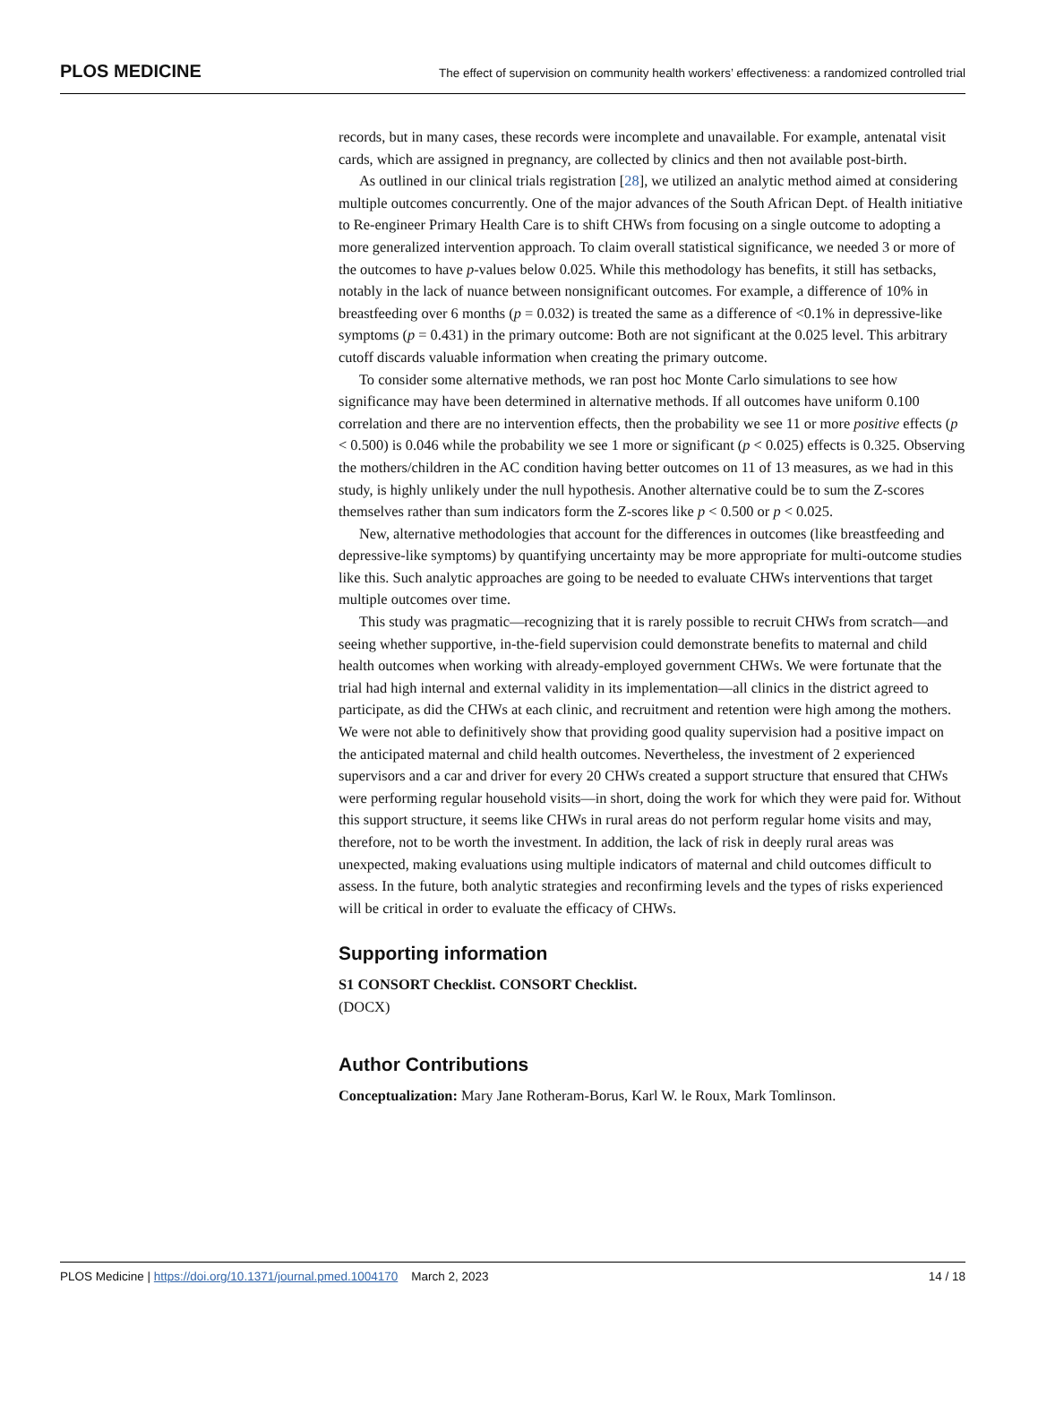PLOS MEDICINE The effect of supervision on community health workers’ effectiveness: a randomized controlled trial
records, but in many cases, these records were incomplete and unavailable. For example, antenatal visit cards, which are assigned in pregnancy, are collected by clinics and then not available post-birth.
As outlined in our clinical trials registration [28], we utilized an analytic method aimed at considering multiple outcomes concurrently. One of the major advances of the South African Dept. of Health initiative to Re-engineer Primary Health Care is to shift CHWs from focusing on a single outcome to adopting a more generalized intervention approach. To claim overall statistical significance, we needed 3 or more of the outcomes to have p-values below 0.025. While this methodology has benefits, it still has setbacks, notably in the lack of nuance between nonsignificant outcomes. For example, a difference of 10% in breastfeeding over 6 months (p = 0.032) is treated the same as a difference of <0.1% in depressive-like symptoms (p = 0.431) in the primary outcome: Both are not significant at the 0.025 level. This arbitrary cutoff discards valuable information when creating the primary outcome.
To consider some alternative methods, we ran post hoc Monte Carlo simulations to see how significance may have been determined in alternative methods. If all outcomes have uniform 0.100 correlation and there are no intervention effects, then the probability we see 11 or more positive effects (p < 0.500) is 0.046 while the probability we see 1 more or significant (p < 0.025) effects is 0.325. Observing the mothers/children in the AC condition having better outcomes on 11 of 13 measures, as we had in this study, is highly unlikely under the null hypothesis. Another alternative could be to sum the Z-scores themselves rather than sum indicators form the Z-scores like p < 0.500 or p < 0.025.
New, alternative methodologies that account for the differences in outcomes (like breastfeeding and depressive-like symptoms) by quantifying uncertainty may be more appropriate for multi-outcome studies like this. Such analytic approaches are going to be needed to evaluate CHWs interventions that target multiple outcomes over time.
This study was pragmatic—recognizing that it is rarely possible to recruit CHWs from scratch—and seeing whether supportive, in-the-field supervision could demonstrate benefits to maternal and child health outcomes when working with already-employed government CHWs. We were fortunate that the trial had high internal and external validity in its implementation—all clinics in the district agreed to participate, as did the CHWs at each clinic, and recruitment and retention were high among the mothers. We were not able to definitively show that providing good quality supervision had a positive impact on the anticipated maternal and child health outcomes. Nevertheless, the investment of 2 experienced supervisors and a car and driver for every 20 CHWs created a support structure that ensured that CHWs were performing regular household visits—in short, doing the work for which they were paid for. Without this support structure, it seems like CHWs in rural areas do not perform regular home visits and may, therefore, not to be worth the investment. In addition, the lack of risk in deeply rural areas was unexpected, making evaluations using multiple indicators of maternal and child outcomes difficult to assess. In the future, both analytic strategies and reconfirming levels and the types of risks experienced will be critical in order to evaluate the efficacy of CHWs.
Supporting information
S1 CONSORT Checklist. CONSORT Checklist.
(DOCX)
Author Contributions
Conceptualization: Mary Jane Rotheram-Borus, Karl W. le Roux, Mark Tomlinson.
PLOS Medicine | https://doi.org/10.1371/journal.pmed.1004170 March 2, 2023 14 / 18